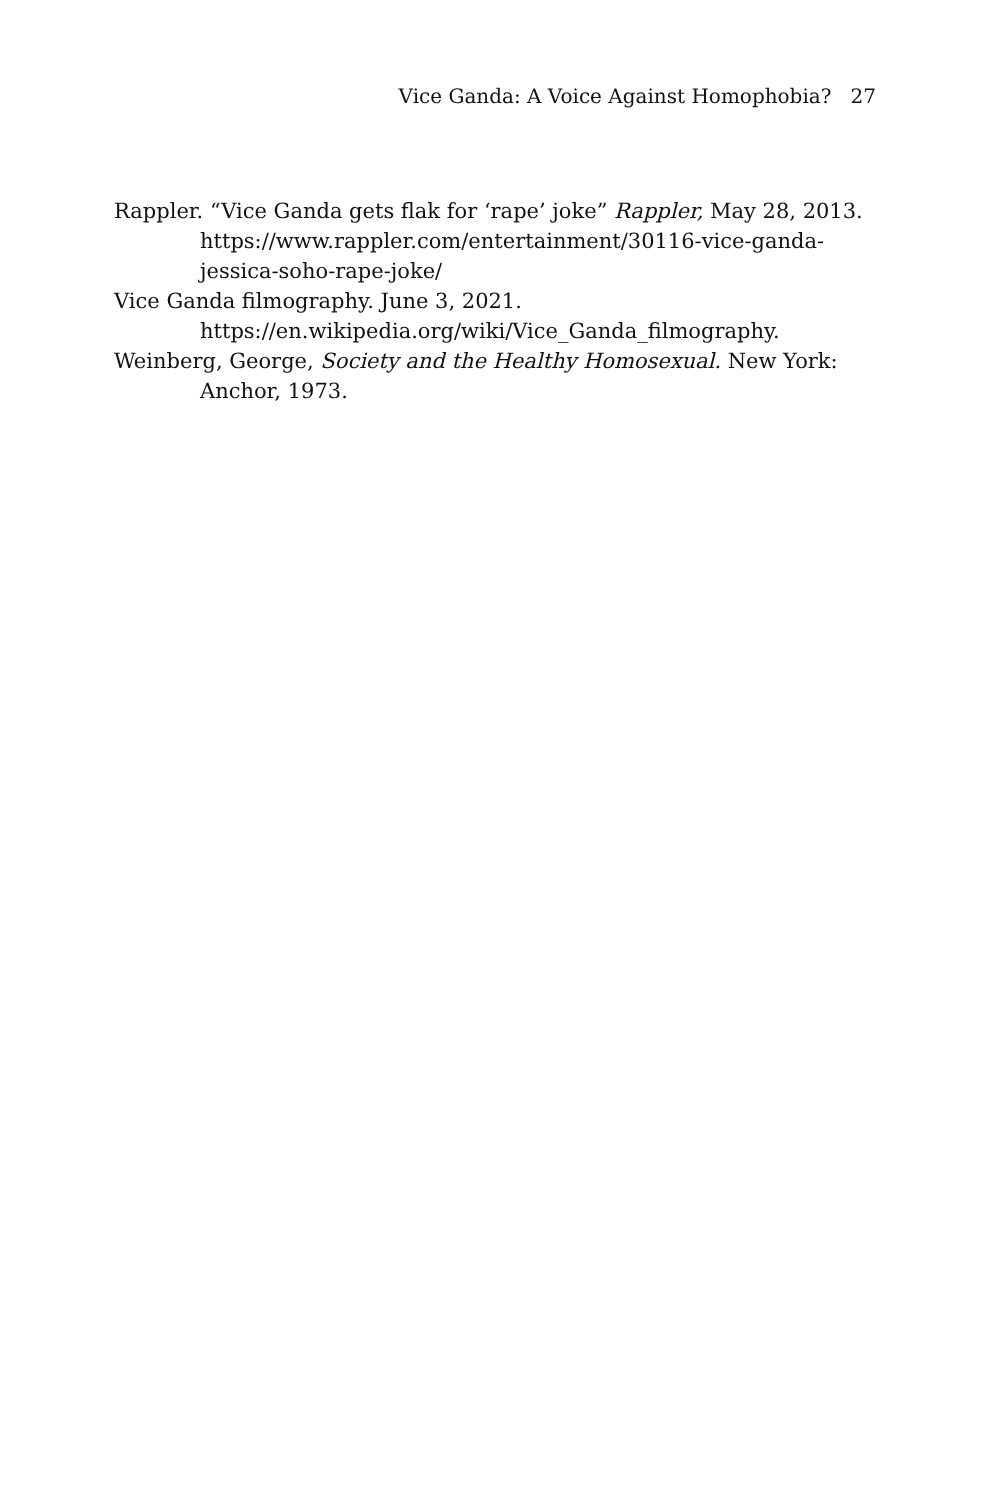Vice Ganda: A Voice Against Homophobia? 27
Rappler. “Vice Ganda gets flak for ‘rape’ joke” Rappler, May 28, 2013. https://www.rappler.com/entertainment/30116-vice-ganda-jessica-soho-rape-joke/
Vice Ganda filmography. June 3, 2021.
https://en.wikipedia.org/wiki/Vice_Ganda_filmography.
Weinberg, George, Society and the Healthy Homosexual. New York: Anchor, 1973.